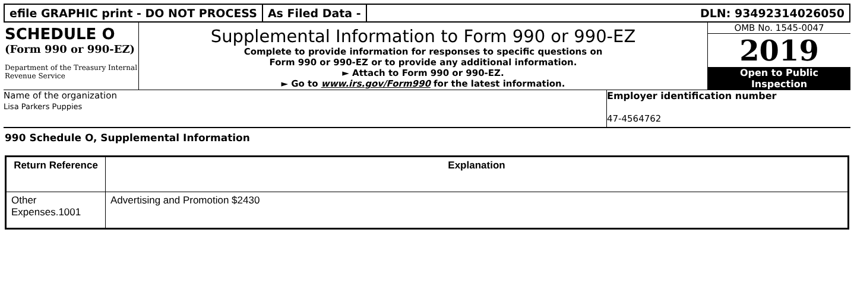efile GRAPHIC print - DO NOT PROCESS
As Filed Data - DLN: 93492314026050
SCHEDULE O
(Form 990 or 990-EZ)
Department of the Treasury Internal Revenue Service
Supplemental Information to Form 990 or 990-EZ
Complete to provide information for responses to specific questions on
Form 990 or 990-EZ or to provide any additional information.
► Attach to Form 990 or 990-EZ.
► Go to www.irs.gov/Form990 for the latest information.
OMB No. 1545-0047
2019
Open to Public
Inspection
Name of the organization
Lisa Parkers Puppies
Employer identification number
47-4564762
990 Schedule O, Supplemental Information
| Return Reference | Explanation |
| --- | --- |
| Other Expenses.1001 | Advertising and Promotion $2430 |